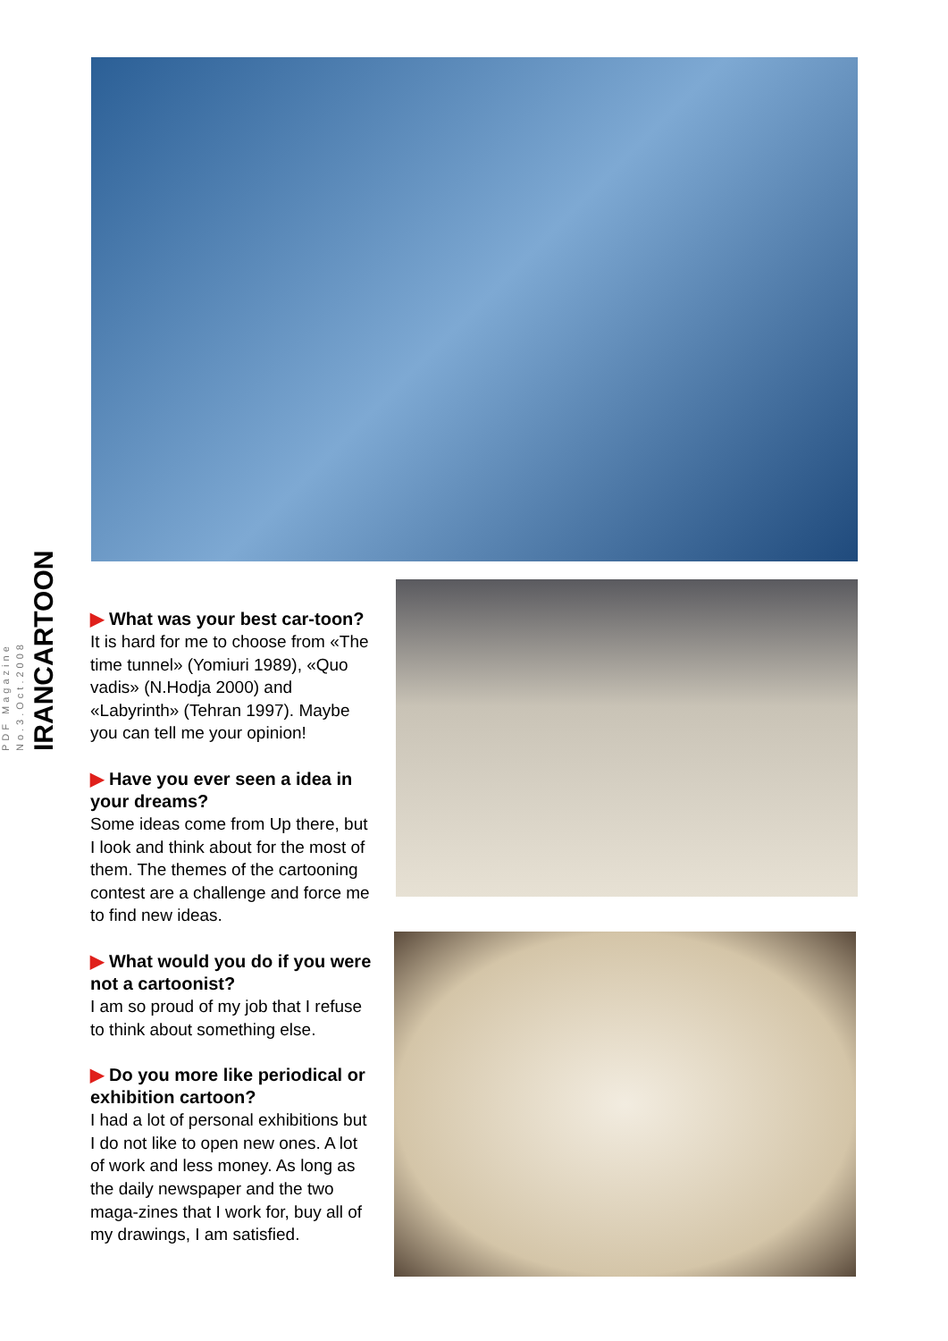PDF Magazine
No.3.Oct.2008
IRANCARTOON
▶ What was your best car-toon?
It is hard for me to choose from «The time tunnel» (Yomiuri 1989), «Quo vadis» (N.Hodja 2000) and «Labyrinth» (Tehran 1997). Maybe you can tell me your opinion!
▶ Have you ever seen a idea in your dreams?
Some ideas come from Up there, but I look and think about for the most of them. The themes of the cartooning contest are a challenge and force me to find new ideas.
▶ What would you do if you were not a cartoonist?
I am so proud of my job that I refuse to think about something else.
▶ Do you more like periodical or exhibition cartoon?
I had a lot of personal exhibitions but I do not like to open new ones. A lot of work and less money. As long as the daily newspaper and the two maga-zines that I work for, buy all of my drawings, I am satisfied.